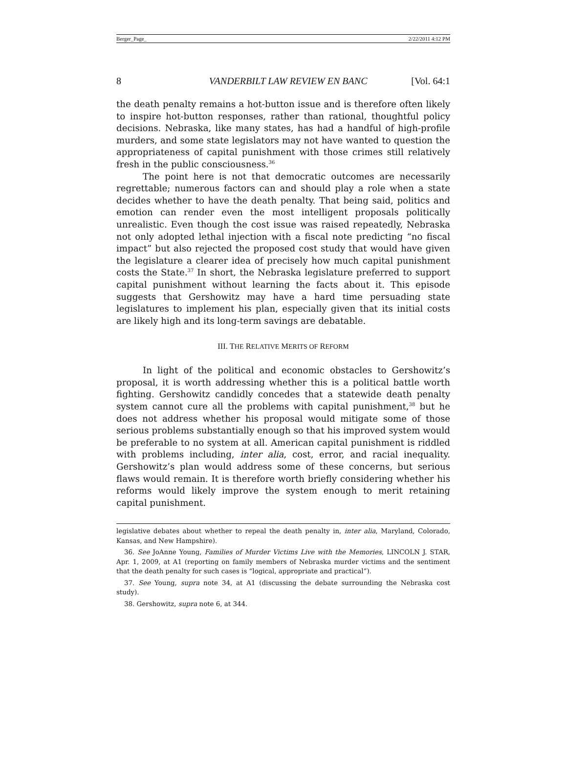Berger_Page_ 2/22/2011 4:12 PM
8 VANDERBILT LAW REVIEW EN BANC [Vol. 64:1
the death penalty remains a hot-button issue and is therefore often likely to inspire hot-button responses, rather than rational, thoughtful policy decisions. Nebraska, like many states, has had a handful of high-profile murders, and some state legislators may not have wanted to question the appropriateness of capital punishment with those crimes still relatively fresh in the public consciousness.<sup>36</sup>
The point here is not that democratic outcomes are necessarily regrettable; numerous factors can and should play a role when a state decides whether to have the death penalty. That being said, politics and emotion can render even the most intelligent proposals politically unrealistic. Even though the cost issue was raised repeatedly, Nebraska not only adopted lethal injection with a fiscal note predicting “no fiscal impact” but also rejected the proposed cost study that would have given the legislature a clearer idea of precisely how much capital punishment costs the State.<sup>37</sup> In short, the Nebraska legislature preferred to support capital punishment without learning the facts about it. This episode suggests that Gershowitz may have a hard time persuading state legislatures to implement his plan, especially given that its initial costs are likely high and its long-term savings are debatable.
III. THE RELATIVE MERITS OF REFORM
In light of the political and economic obstacles to Gershowitz’s proposal, it is worth addressing whether this is a political battle worth fighting. Gershowitz candidly concedes that a statewide death penalty system cannot cure all the problems with capital punishment,<sup>38</sup> but he does not address whether his proposal would mitigate some of those serious problems substantially enough so that his improved system would be preferable to no system at all. American capital punishment is riddled with problems including, inter alia, cost, error, and racial inequality. Gershowitz’s plan would address some of these concerns, but serious flaws would remain. It is therefore worth briefly considering whether his reforms would likely improve the system enough to merit retaining capital punishment.
legislative debates about whether to repeal the death penalty in, inter alia, Maryland, Colorado, Kansas, and New Hampshire).
36. See JoAnne Young, Families of Murder Victims Live with the Memories, LINCOLN J. STAR, Apr. 1, 2009, at A1 (reporting on family members of Nebraska murder victims and the sentiment that the death penalty for such cases is “logical, appropriate and practical”).
37. See Young, supra note 34, at A1 (discussing the debate surrounding the Nebraska cost study).
38. Gershowitz, supra note 6, at 344.